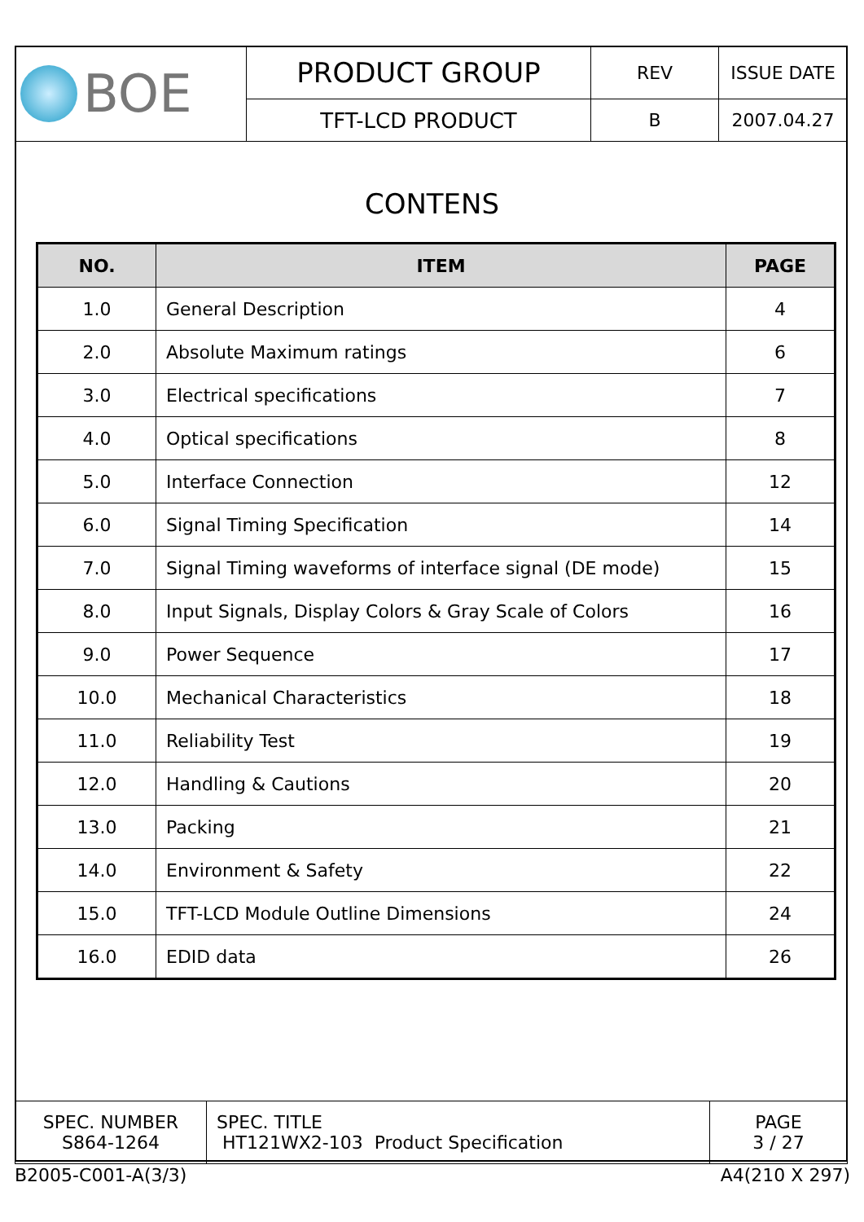| BOE | PRODUCT GROUP | REV | ISSUE DATE |
| | TFT-LCD PRODUCT | B | 2007.04.27 |
CONTENS
| NO. | ITEM | PAGE |
| --- | --- | --- |
| 1.0 | General Description | 4 |
| 2.0 | Absolute Maximum ratings | 6 |
| 3.0 | Electrical specifications | 7 |
| 4.0 | Optical specifications | 8 |
| 5.0 | Interface Connection | 12 |
| 6.0 | Signal Timing Specification | 14 |
| 7.0 | Signal Timing waveforms of interface signal (DE mode) | 15 |
| 8.0 | Input Signals, Display Colors & Gray Scale of Colors | 16 |
| 9.0 | Power Sequence | 17 |
| 10.0 | Mechanical Characteristics | 18 |
| 11.0 | Reliability Test | 19 |
| 12.0 | Handling & Cautions | 20 |
| 13.0 | Packing | 21 |
| 14.0 | Environment & Safety | 22 |
| 15.0 | TFT-LCD Module Outline Dimensions | 24 |
| 16.0 | EDID data | 26 |
| SPEC. NUMBER S864-1264 | SPEC. TITLE HT121WX2-103 Product Specification | PAGE 3 / 27 |
B2005-C001-A(3/3) A4(210 X 297)